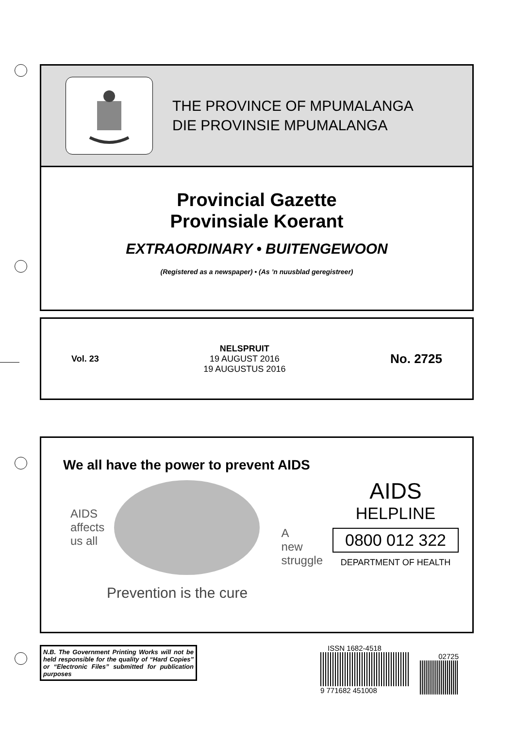THE PROVINCE OF MPUMALANGA
DIE PROVINSIE MPUMALANGA
Provincial Gazette
Provinsiale Koerant
EXTRAORDINARY • BUITENGEWOON
(Registered as a newspaper) • (As ’n nuusblad geregistreer)
Vol. 23
NELSPRUIT
19 AUGUST 2016
19 AUGUSTUS 2016
No. 2725
We all have the power to prevent AIDS
AIDS
affects
us all A
new
struggle
AIDS
HELPLINE
0800 012 322
DEPARTMENT OF HEALTH
Prevention is the cure
N.B. The Government Printing Works will not be held responsible for the quality of “Hard Copies” or “Electronic Files” submitted for publication purposes
ISSN 1682-4518
9 771682 451008
02725